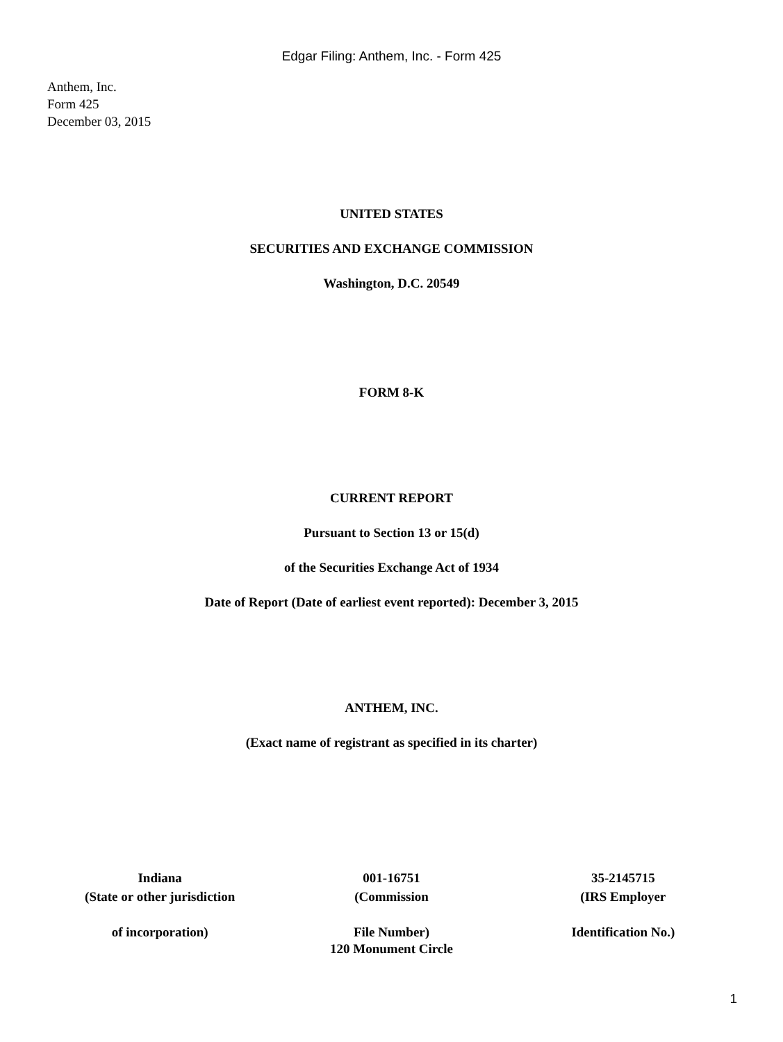Edgar Filing: Anthem, Inc. - Form 425
Anthem, Inc.
Form 425
December 03, 2015
UNITED STATES
SECURITIES AND EXCHANGE COMMISSION
Washington, D.C. 20549
FORM 8-K
CURRENT REPORT
Pursuant to Section 13 or 15(d)
of the Securities Exchange Act of 1934
Date of Report (Date of earliest event reported): December 3, 2015
ANTHEM, INC.
(Exact name of registrant as specified in its charter)
| Indiana | 001-16751 | 35-2145715 |
| (State or other jurisdiction | (Commission | (IRS Employer |
| of incorporation) | File Number) | Identification No.) |
120 Monument Circle
1